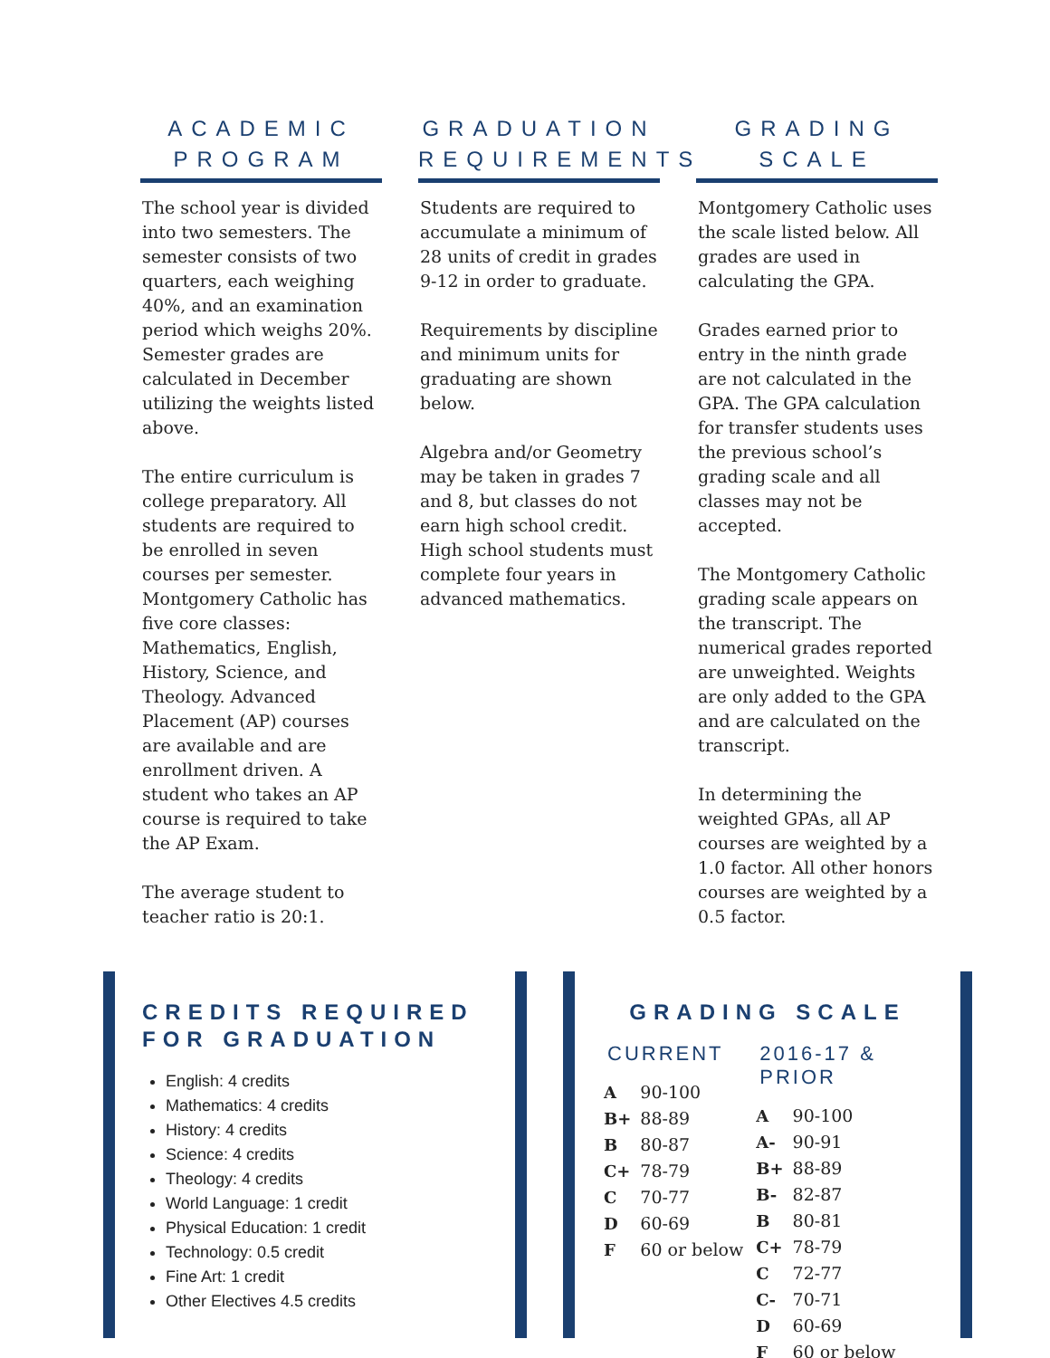ACADEMIC PROGRAM
The school year is divided into two semesters. The semester consists of two quarters, each weighing 40%, and an examination period which weighs 20%. Semester grades are calculated in December utilizing the weights listed above.
The entire curriculum is college preparatory. All students are required to be enrolled in seven courses per semester. Montgomery Catholic has five core classes: Mathematics, English, History, Science, and Theology. Advanced Placement (AP) courses are available and are enrollment driven. A student who takes an AP course is required to take the AP Exam.
The average student to teacher ratio is 20:1.
GRADUATION REQUIREMENTS
Students are required to accumulate a minimum of 28 units of credit in grades 9-12 in order to graduate.
Requirements by discipline and minimum units for graduating are shown below.
Algebra and/or Geometry may be taken in grades 7 and 8, but classes do not earn high school credit. High school students must complete four years in advanced mathematics.
GRADING SCALE
Montgomery Catholic uses the scale listed below. All grades are used in calculating the GPA.
Grades earned prior to entry in the ninth grade are not calculated in the GPA. The GPA calculation for transfer students uses the previous school’s grading scale and all classes may not be accepted.
The Montgomery Catholic grading scale appears on the transcript. The numerical grades reported are unweighted. Weights are only added to the GPA and are calculated on the transcript.
In determining the weighted GPAs, all AP courses are weighted by a 1.0 factor. All other honors courses are weighted by a 0.5 factor.
CREDITS REQUIRED FOR GRADUATION
English: 4 credits
Mathematics: 4 credits
History: 4 credits
Science: 4 credits
Theology: 4 credits
World Language: 1 credit
Physical Education: 1 credit
Technology: 0.5 credit
Fine Art: 1 credit
Other Electives 4.5 credits
GRADING SCALE
CURRENT
| A | 90-100 |
| B+ | 88-89 |
| B | 80-87 |
| C+ | 78-79 |
| C | 70-77 |
| D | 60-69 |
| F | 60 or below |
2016-17 & PRIOR
| A | 90-100 |
| A- | 90-91 |
| B+ | 88-89 |
| B- | 82-87 |
| B | 80-81 |
| C+ | 78-79 |
| C | 72-77 |
| C- | 70-71 |
| D | 60-69 |
| F | 60 or below |